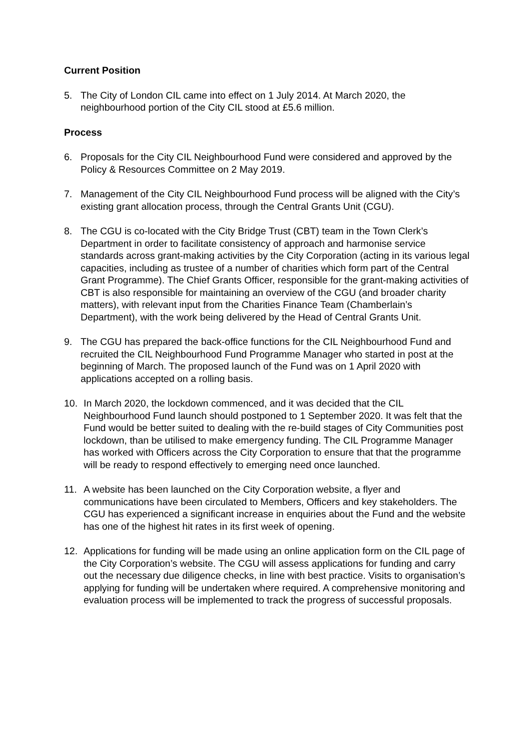Current Position
5. The City of London CIL came into effect on 1 July 2014. At March 2020, the neighbourhood portion of the City CIL stood at £5.6 million.
Process
6. Proposals for the City CIL Neighbourhood Fund were considered and approved by the Policy & Resources Committee on 2 May 2019.
7. Management of the City CIL Neighbourhood Fund process will be aligned with the City’s existing grant allocation process, through the Central Grants Unit (CGU).
8. The CGU is co-located with the City Bridge Trust (CBT) team in the Town Clerk’s Department in order to facilitate consistency of approach and harmonise service standards across grant-making activities by the City Corporation (acting in its various legal capacities, including as trustee of a number of charities which form part of the Central Grant Programme). The Chief Grants Officer, responsible for the grant-making activities of CBT is also responsible for maintaining an overview of the CGU (and broader charity matters), with relevant input from the Charities Finance Team (Chamberlain’s Department), with the work being delivered by the Head of Central Grants Unit.
9. The CGU has prepared the back-office functions for the CIL Neighbourhood Fund and recruited the CIL Neighbourhood Fund Programme Manager who started in post at the beginning of March. The proposed launch of the Fund was on 1 April 2020 with applications accepted on a rolling basis.
10. In March 2020, the lockdown commenced, and it was decided that the CIL Neighbourhood Fund launch should postponed to 1 September 2020. It was felt that the Fund would be better suited to dealing with the re-build stages of City Communities post lockdown, than be utilised to make emergency funding. The CIL Programme Manager has worked with Officers across the City Corporation to ensure that that the programme will be ready to respond effectively to emerging need once launched.
11. A website has been launched on the City Corporation website, a flyer and communications have been circulated to Members, Officers and key stakeholders. The CGU has experienced a significant increase in enquiries about the Fund and the website has one of the highest hit rates in its first week of opening.
12. Applications for funding will be made using an online application form on the CIL page of the City Corporation’s website. The CGU will assess applications for funding and carry out the necessary due diligence checks, in line with best practice. Visits to organisation’s applying for funding will be undertaken where required. A comprehensive monitoring and evaluation process will be implemented to track the progress of successful proposals.